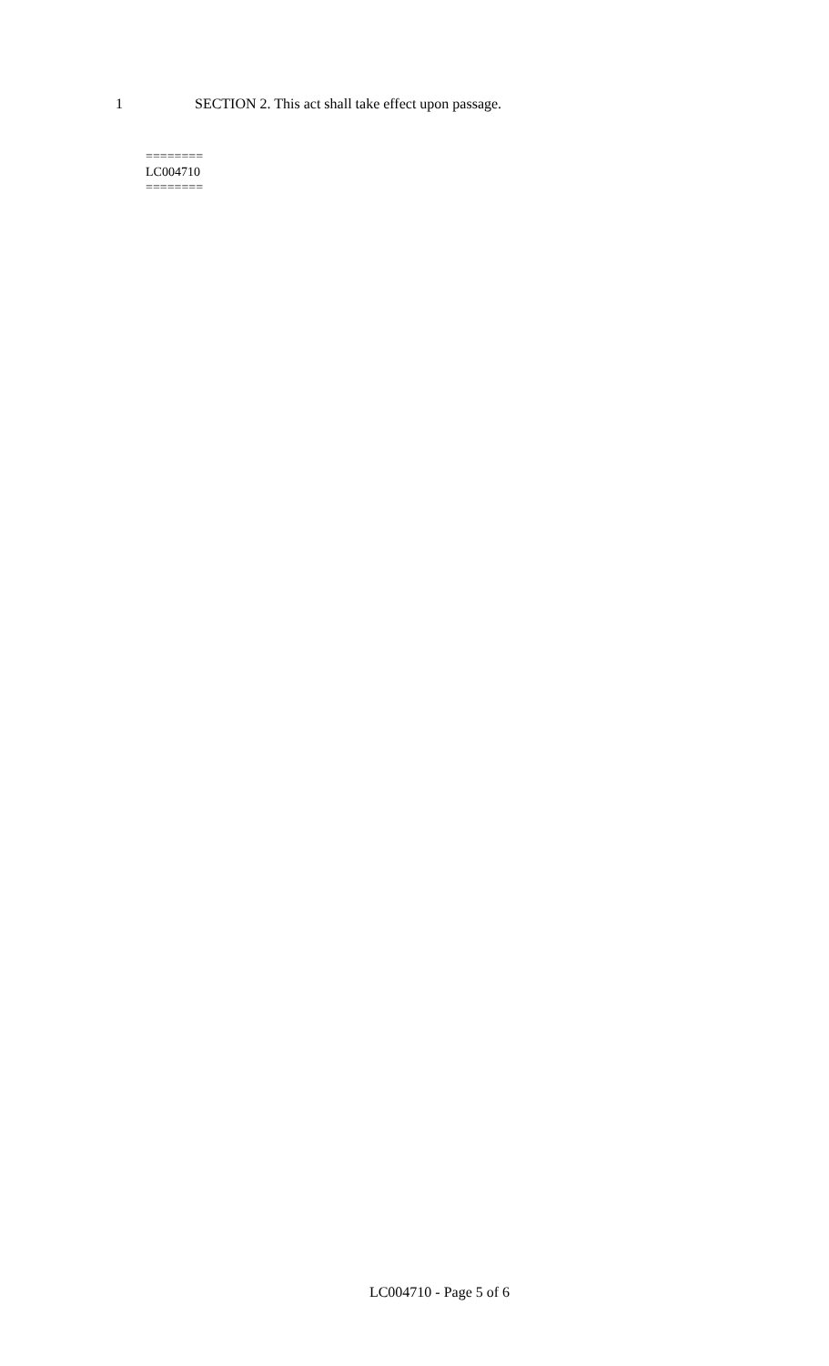1 SECTION 2. This act shall take effect upon passage.
========
LC004710
========
LC004710 - Page 5 of 6